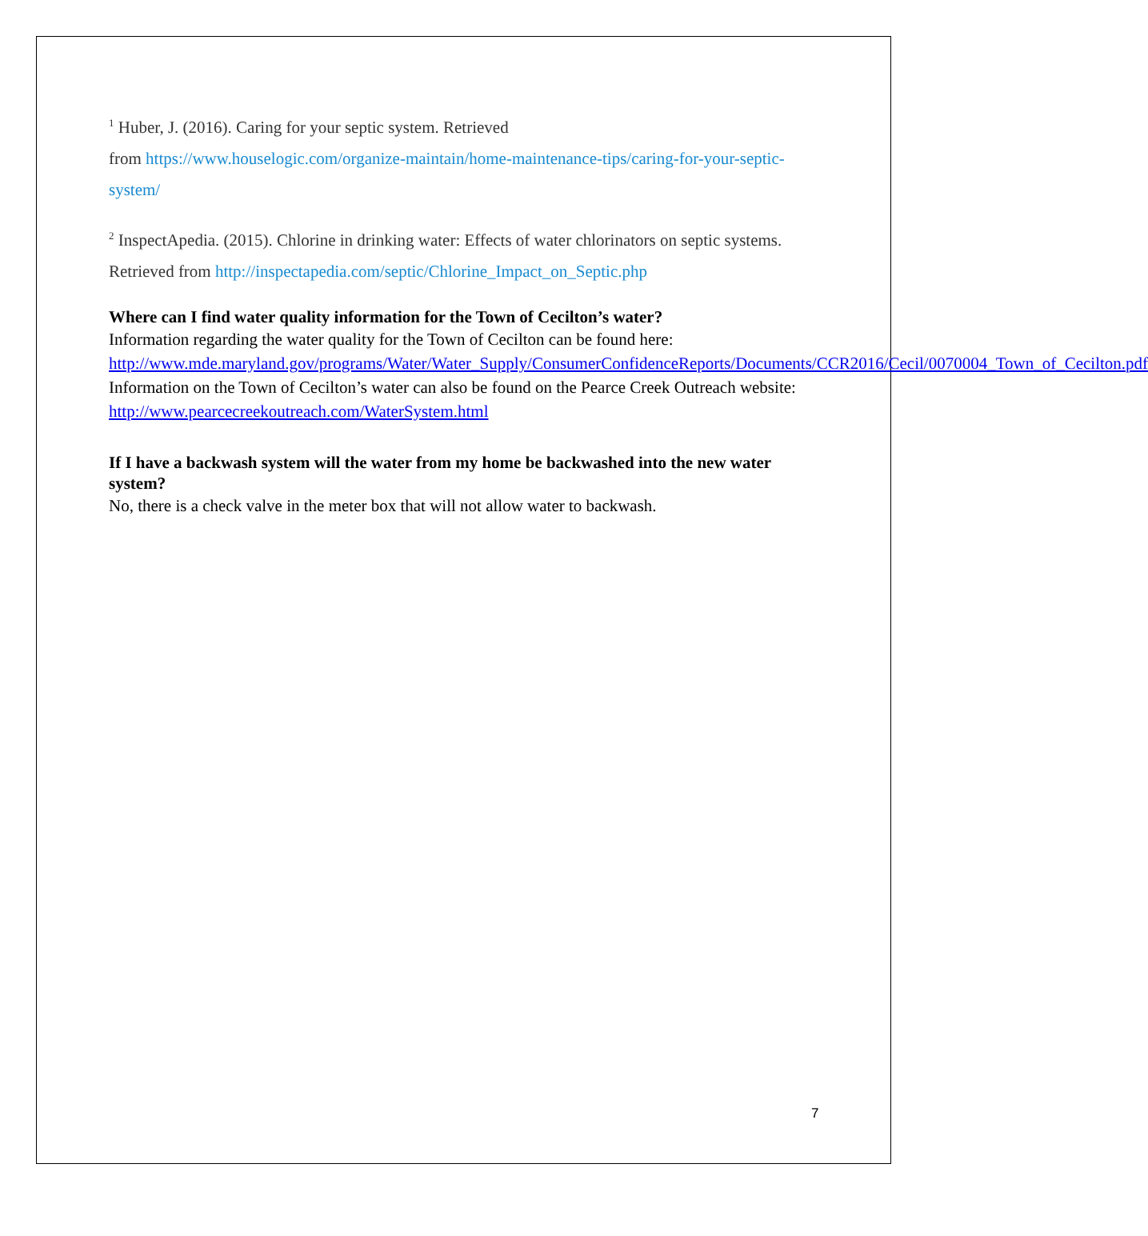<sup>1</sup> Huber, J. (2016). Caring for your septic system. Retrieved
from https://www.houselogic.com/organize-maintain/home-maintenance-tips/caring-for-your-septic-system/
<sup>2</sup> InspectApedia. (2015). Chlorine in drinking water: Effects of water chlorinators on septic systems. Retrieved from http://inspectapedia.com/septic/Chlorine_Impact_on_Septic.php
Where can I find water quality information for the Town of Cecilton’s water?
Information regarding the water quality for the Town of Cecilton can be found here: http://www.mde.maryland.gov/programs/Water/Water_Supply/ConsumerConfidenceReports/Documents/CCR2016/Cecil/0070004_Town_of_Cecilton.pdf
Information on the Town of Cecilton’s water can also be found on the Pearce Creek Outreach website: http://www.pearcecreekoutreach.com/WaterSystem.html
If I have a backwash system will the water from my home be backwashed into the new water system?
No, there is a check valve in the meter box that will not allow water to backwash.
7